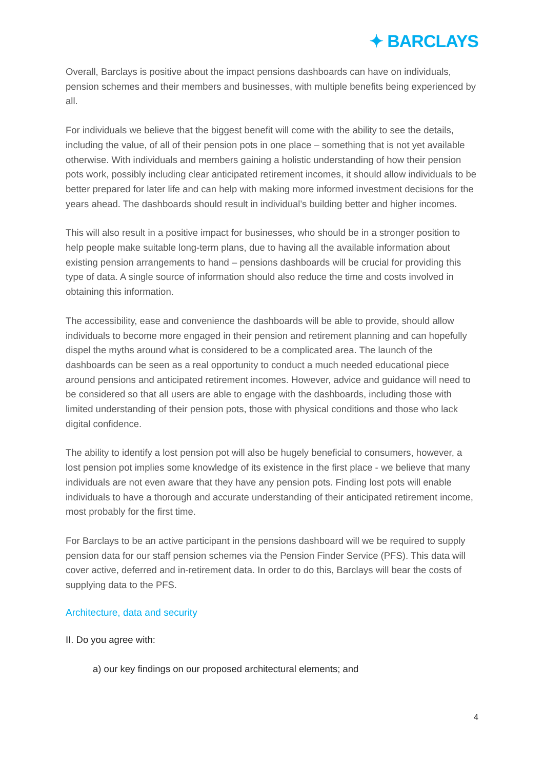✦ BARCLAYS
Overall, Barclays is positive about the impact pensions dashboards can have on individuals, pension schemes and their members and businesses, with multiple benefits being experienced by all.
For individuals we believe that the biggest benefit will come with the ability to see the details, including the value, of all of their pension pots in one place – something that is not yet available otherwise. With individuals and members gaining a holistic understanding of how their pension pots work, possibly including clear anticipated retirement incomes, it should allow individuals to be better prepared for later life and can help with making more informed investment decisions for the years ahead. The dashboards should result in individual’s building better and higher incomes.
This will also result in a positive impact for businesses, who should be in a stronger position to help people make suitable long-term plans, due to having all the available information about existing pension arrangements to hand – pensions dashboards will be crucial for providing this type of data. A single source of information should also reduce the time and costs involved in obtaining this information.
The accessibility, ease and convenience the dashboards will be able to provide, should allow individuals to become more engaged in their pension and retirement planning and can hopefully dispel the myths around what is considered to be a complicated area. The launch of the dashboards can be seen as a real opportunity to conduct a much needed educational piece around pensions and anticipated retirement incomes. However, advice and guidance will need to be considered so that all users are able to engage with the dashboards, including those with limited understanding of their pension pots, those with physical conditions and those who lack digital confidence.
The ability to identify a lost pension pot will also be hugely beneficial to consumers, however, a lost pension pot implies some knowledge of its existence in the first place - we believe that many individuals are not even aware that they have any pension pots. Finding lost pots will enable individuals to have a thorough and accurate understanding of their anticipated retirement income, most probably for the first time.
For Barclays to be an active participant in the pensions dashboard will we be required to supply pension data for our staff pension schemes via the Pension Finder Service (PFS). This data will cover active, deferred and in-retirement data. In order to do this, Barclays will bear the costs of supplying data to the PFS.
Architecture, data and security
II. Do you agree with:
a) our key findings on our proposed architectural elements; and
4